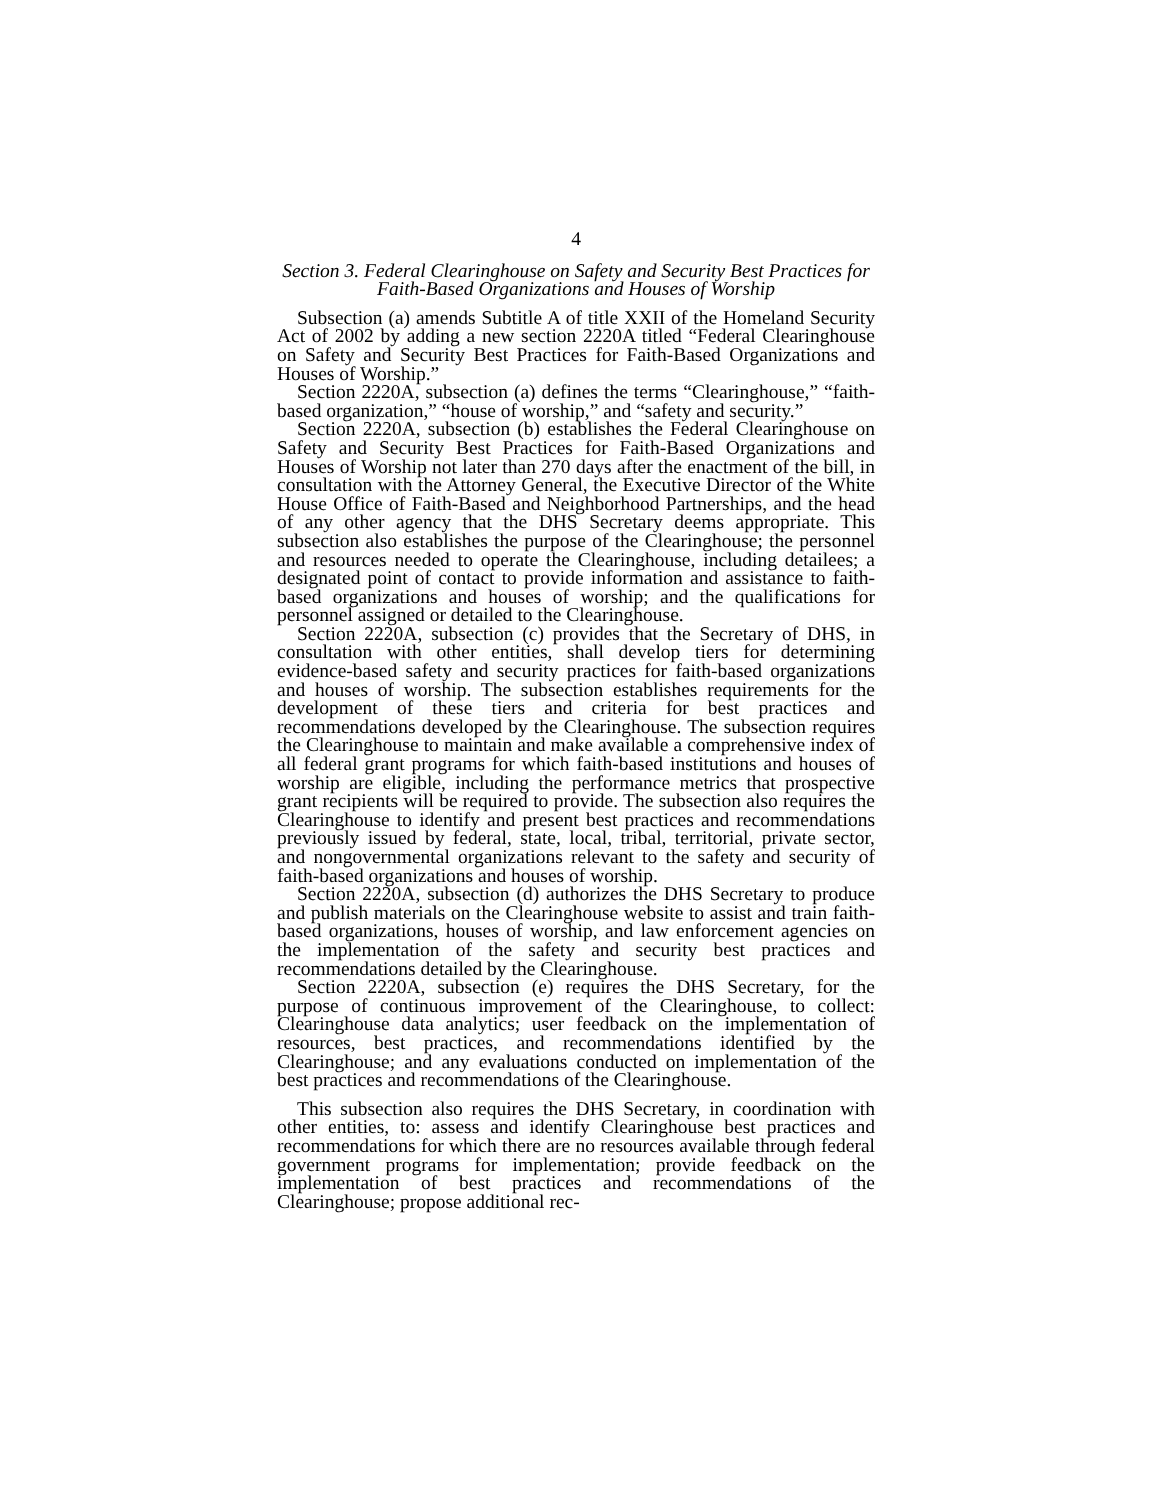4
Section 3. Federal Clearinghouse on Safety and Security Best Practices for Faith-Based Organizations and Houses of Worship
Subsection (a) amends Subtitle A of title XXII of the Homeland Security Act of 2002 by adding a new section 2220A titled “Federal Clearinghouse on Safety and Security Best Practices for Faith-Based Organizations and Houses of Worship.”
Section 2220A, subsection (a) defines the terms “Clearinghouse,” “faith-based organization,” “house of worship,” and “safety and security.”
Section 2220A, subsection (b) establishes the Federal Clearinghouse on Safety and Security Best Practices for Faith-Based Organizations and Houses of Worship not later than 270 days after the enactment of the bill, in consultation with the Attorney General, the Executive Director of the White House Office of Faith-Based and Neighborhood Partnerships, and the head of any other agency that the DHS Secretary deems appropriate. This subsection also establishes the purpose of the Clearinghouse; the personnel and resources needed to operate the Clearinghouse, including detailees; a designated point of contact to provide information and assistance to faith-based organizations and houses of worship; and the qualifications for personnel assigned or detailed to the Clearinghouse.
Section 2220A, subsection (c) provides that the Secretary of DHS, in consultation with other entities, shall develop tiers for determining evidence-based safety and security practices for faith-based organizations and houses of worship. The subsection establishes requirements for the development of these tiers and criteria for best practices and recommendations developed by the Clearinghouse. The subsection requires the Clearinghouse to maintain and make available a comprehensive index of all federal grant programs for which faith-based institutions and houses of worship are eligible, including the performance metrics that prospective grant recipients will be required to provide. The subsection also requires the Clearinghouse to identify and present best practices and recommendations previously issued by federal, state, local, tribal, territorial, private sector, and nongovernmental organizations relevant to the safety and security of faith-based organizations and houses of worship.
Section 2220A, subsection (d) authorizes the DHS Secretary to produce and publish materials on the Clearinghouse website to assist and train faith-based organizations, houses of worship, and law enforcement agencies on the implementation of the safety and security best practices and recommendations detailed by the Clearinghouse.
Section 2220A, subsection (e) requires the DHS Secretary, for the purpose of continuous improvement of the Clearinghouse, to collect: Clearinghouse data analytics; user feedback on the implementation of resources, best practices, and recommendations identified by the Clearinghouse; and any evaluations conducted on implementation of the best practices and recommendations of the Clearinghouse.
This subsection also requires the DHS Secretary, in coordination with other entities, to: assess and identify Clearinghouse best practices and recommendations for which there are no resources available through federal government programs for implementation; provide feedback on the implementation of best practices and recommendations of the Clearinghouse; propose additional rec-